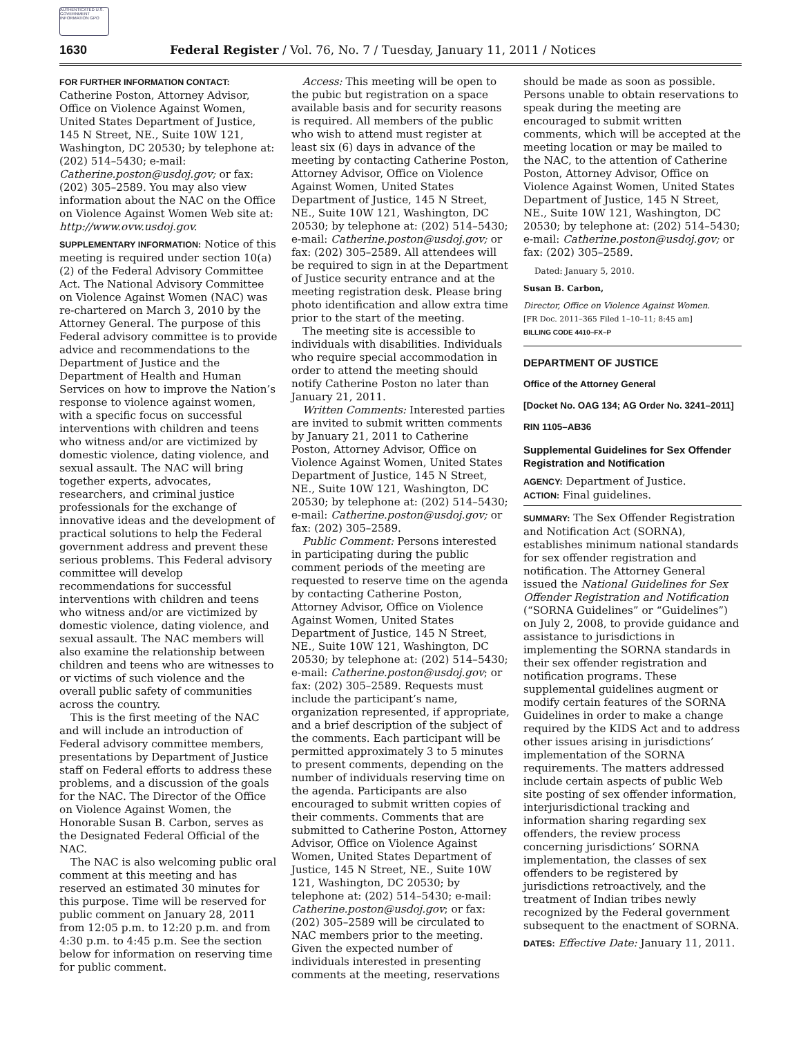AUTHENTICATED U.S. GOVERNMENT INFORMATION GPO
1630 Federal Register / Vol. 76, No. 7 / Tuesday, January 11, 2011 / Notices
FOR FURTHER INFORMATION CONTACT:
Catherine Poston, Attorney Advisor, Office on Violence Against Women, United States Department of Justice, 145 N Street, NE., Suite 10W 121, Washington, DC 20530; by telephone at: (202) 514–5430; e-mail: Catherine.poston@usdoj.gov; or fax: (202) 305–2589. You may also view information about the NAC on the Office on Violence Against Women Web site at: http://www.ovw.usdoj.gov.
SUPPLEMENTARY INFORMATION: Notice of this meeting is required under section 10(a)(2) of the Federal Advisory Committee Act. The National Advisory Committee on Violence Against Women (NAC) was re-chartered on March 3, 2010 by the Attorney General. The purpose of this Federal advisory committee is to provide advice and recommendations to the Department of Justice and the Department of Health and Human Services on how to improve the Nation’s response to violence against women, with a specific focus on successful interventions with children and teens who witness and/or are victimized by domestic violence, dating violence, and sexual assault. The NAC will bring together experts, advocates, researchers, and criminal justice professionals for the exchange of innovative ideas and the development of practical solutions to help the Federal government address and prevent these serious problems. This Federal advisory committee will develop recommendations for successful interventions with children and teens who witness and/or are victimized by domestic violence, dating violence, and sexual assault. The NAC members will also examine the relationship between children and teens who are witnesses to or victims of such violence and the overall public safety of communities across the country.
This is the first meeting of the NAC and will include an introduction of Federal advisory committee members, presentations by Department of Justice staff on Federal efforts to address these problems, and a discussion of the goals for the NAC. The Director of the Office on Violence Against Women, the Honorable Susan B. Carbon, serves as the Designated Federal Official of the NAC.
The NAC is also welcoming public oral comment at this meeting and has reserved an estimated 30 minutes for this purpose. Time will be reserved for public comment on January 28, 2011 from 12:05 p.m. to 12:20 p.m. and from 4:30 p.m. to 4:45 p.m. See the section below for information on reserving time for public comment.
Access: This meeting will be open to the pubic but registration on a space available basis and for security reasons is required. All members of the public who wish to attend must register at least six (6) days in advance of the meeting by contacting Catherine Poston, Attorney Advisor, Office on Violence Against Women, United States Department of Justice, 145 N Street, NE., Suite 10W 121, Washington, DC 20530; by telephone at: (202) 514–5430; e-mail: Catherine.poston@usdoj.gov; or fax: (202) 305–2589. All attendees will be required to sign in at the Department of Justice security entrance and at the meeting registration desk. Please bring photo identification and allow extra time prior to the start of the meeting.
The meeting site is accessible to individuals with disabilities. Individuals who require special accommodation in order to attend the meeting should notify Catherine Poston no later than January 21, 2011.
Written Comments: Interested parties are invited to submit written comments by January 21, 2011 to Catherine Poston, Attorney Advisor, Office on Violence Against Women, United States Department of Justice, 145 N Street, NE., Suite 10W 121, Washington, DC 20530; by telephone at: (202) 514–5430; e-mail: Catherine.poston@usdoj.gov; or fax: (202) 305–2589.
Public Comment: Persons interested in participating during the public comment periods of the meeting are requested to reserve time on the agenda by contacting Catherine Poston, Attorney Advisor, Office on Violence Against Women, United States Department of Justice, 145 N Street, NE., Suite 10W 121, Washington, DC 20530; by telephone at: (202) 514–5430; e-mail: Catherine.poston@usdoj.gov; or fax: (202) 305–2589. Requests must include the participant’s name, organization represented, if appropriate, and a brief description of the subject of the comments. Each participant will be permitted approximately 3 to 5 minutes to present comments, depending on the number of individuals reserving time on the agenda. Participants are also encouraged to submit written copies of their comments. Comments that are submitted to Catherine Poston, Attorney Advisor, Office on Violence Against Women, United States Department of Justice, 145 N Street, NE., Suite 10W 121, Washington, DC 20530; by telephone at: (202) 514–5430; e-mail: Catherine.poston@usdoj.gov; or fax: (202) 305–2589 will be circulated to NAC members prior to the meeting. Given the expected number of individuals interested in presenting comments at the meeting, reservations
should be made as soon as possible. Persons unable to obtain reservations to speak during the meeting are encouraged to submit written comments, which will be accepted at the meeting location or may be mailed to the NAC, to the attention of Catherine Poston, Attorney Advisor, Office on Violence Against Women, United States Department of Justice, 145 N Street, NE., Suite 10W 121, Washington, DC 20530; by telephone at: (202) 514–5430; e-mail: Catherine.poston@usdoj.gov; or fax: (202) 305–2589.
Dated: January 5, 2010.
Susan B. Carbon,
Director, Office on Violence Against Women.
[FR Doc. 2011–365 Filed 1–10–11; 8:45 am]
BILLING CODE 4410–FX–P
DEPARTMENT OF JUSTICE
Office of the Attorney General
[Docket No. OAG 134; AG Order No. 3241–2011]
RIN 1105–AB36
Supplemental Guidelines for Sex Offender Registration and Notification
AGENCY: Department of Justice.
ACTION: Final guidelines.
SUMMARY: The Sex Offender Registration and Notification Act (SORNA), establishes minimum national standards for sex offender registration and notification. The Attorney General issued the National Guidelines for Sex Offender Registration and Notification (“SORNA Guidelines” or “Guidelines”) on July 2, 2008, to provide guidance and assistance to jurisdictions in implementing the SORNA standards in their sex offender registration and notification programs. These supplemental guidelines augment or modify certain features of the SORNA Guidelines in order to make a change required by the KIDS Act and to address other issues arising in jurisdictions’ implementation of the SORNA requirements. The matters addressed include certain aspects of public Web site posting of sex offender information, interjurisdictional tracking and information sharing regarding sex offenders, the review process concerning jurisdictions’ SORNA implementation, the classes of sex offenders to be registered by jurisdictions retroactively, and the treatment of Indian tribes newly recognized by the Federal government subsequent to the enactment of SORNA.
DATES: Effective Date: January 11, 2011.